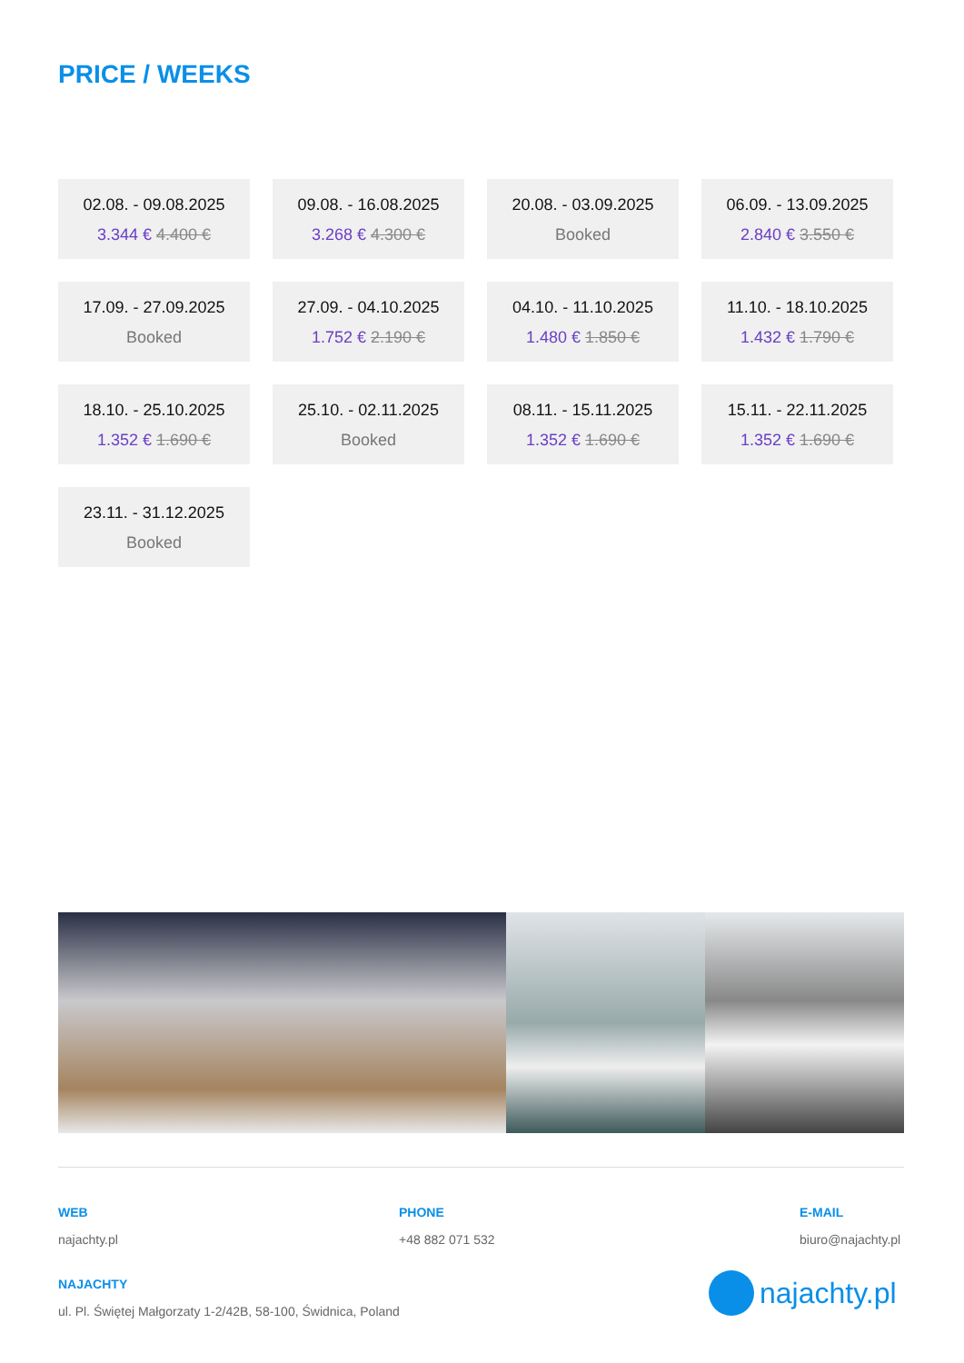PRICE / WEEKS
02.08. - 09.08.2025
3.344 € 4.400 €
09.08. - 16.08.2025
3.268 € 4.300 €
20.08. - 03.09.2025
Booked
06.09. - 13.09.2025
2.840 € 3.550 €
17.09. - 27.09.2025
Booked
27.09. - 04.10.2025
1.752 € 2.190 €
04.10. - 11.10.2025
1.480 € 1.850 €
11.10. - 18.10.2025
1.432 € 1.790 €
18.10. - 25.10.2025
1.352 € 1.690 €
25.10. - 02.11.2025
Booked
08.11. - 15.11.2025
1.352 € 1.690 €
15.11. - 22.11.2025
1.352 € 1.690 €
23.11. - 31.12.2025
Booked
WEB
najachty.pl
PHONE
+48 882 071 532
E-MAIL
biuro@najachty.pl
NAJACHTY
ul. Pl. Świętej Małgorzaty 1-2/42B, 58-100, Świdnica, Poland
najachty.pl